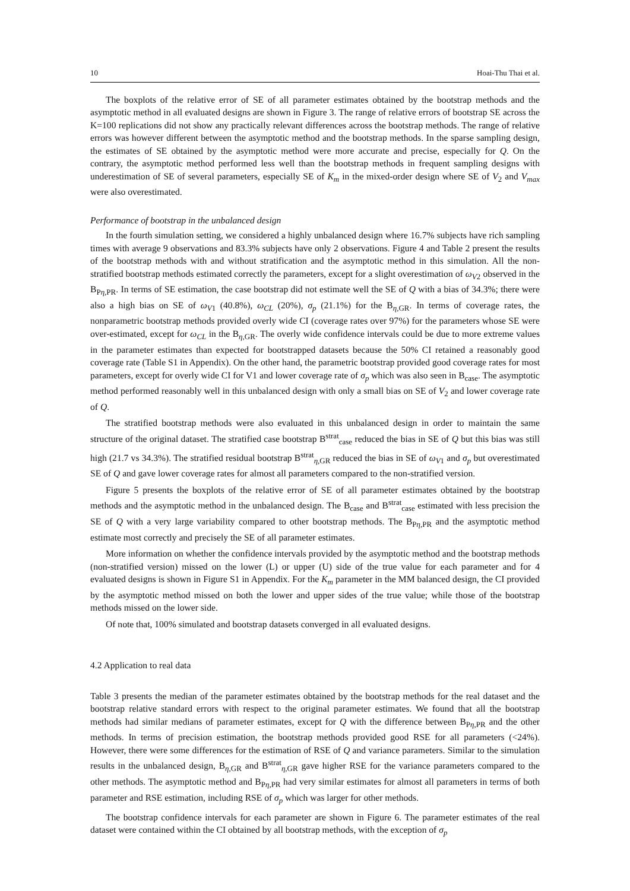10 Hoai-Thu Thai et al.
The boxplots of the relative error of SE of all parameter estimates obtained by the bootstrap methods and the asymptotic method in all evaluated designs are shown in Figure 3. The range of relative errors of bootstrap SE across the K=100 replications did not show any practically relevant differences across the bootstrap methods. The range of relative errors was however different between the asymptotic method and the bootstrap methods. In the sparse sampling design, the estimates of SE obtained by the asymptotic method were more accurate and precise, especially for Q. On the contrary, the asymptotic method performed less well than the bootstrap methods in frequent sampling designs with underestimation of SE of several parameters, especially SE of K<sub>m</sub> in the mixed-order design where SE of V<sub>2</sub> and V<sub>max</sub> were also overestimated.
Performance of bootstrap in the unbalanced design
In the fourth simulation setting, we considered a highly unbalanced design where 16.7% subjects have rich sampling times with average 9 observations and 83.3% subjects have only 2 observations. Figure 4 and Table 2 present the results of the bootstrap methods with and without stratification and the asymptotic method in this simulation. All the non-stratified bootstrap methods estimated correctly the parameters, except for a slight overestimation of ω<sub>V2</sub> observed in the B<sub>Pη,PR</sub>. In terms of SE estimation, the case bootstrap did not estimate well the SE of Q with a bias of 34.3%; there were also a high bias on SE of ω<sub>V1</sub> (40.8%), ω<sub>CL</sub> (20%), σ<sub>p</sub> (21.1%) for the B<sub>η,GR</sub>. In terms of coverage rates, the nonparametric bootstrap methods provided overly wide CI (coverage rates over 97%) for the parameters whose SE were over-estimated, except for ω<sub>CL</sub> in the B<sub>η,GR</sub>. The overly wide confidence intervals could be due to more extreme values in the parameter estimates than expected for bootstrapped datasets because the 50% CI retained a reasonably good coverage rate (Table S1 in Appendix). On the other hand, the parametric bootstrap provided good coverage rates for most parameters, except for overly wide CI for V1 and lower coverage rate of σ<sub>p</sub> which was also seen in B<sub>case</sub>. The asymptotic method performed reasonably well in this unbalanced design with only a small bias on SE of V<sub>2</sub> and lower coverage rate of Q.
The stratified bootstrap methods were also evaluated in this unbalanced design in order to maintain the same structure of the original dataset. The stratified case bootstrap B<sup>strat</sup><sub>case</sub> reduced the bias in SE of Q but this bias was still high (21.7 vs 34.3%). The stratified residual bootstrap B<sup>strat</sup><sub>η,GR</sub> reduced the bias in SE of ω<sub>V1</sub> and σ<sub>p</sub> but overestimated SE of Q and gave lower coverage rates for almost all parameters compared to the non-stratified version.
Figure 5 presents the boxplots of the relative error of SE of all parameter estimates obtained by the bootstrap methods and the asymptotic method in the unbalanced design. The B<sub>case</sub> and B<sup>strat</sup><sub>case</sub> estimated with less precision the SE of Q with a very large variability compared to other bootstrap methods. The B<sub>Pη,PR</sub> and the asymptotic method estimate most correctly and precisely the SE of all parameter estimates.
More information on whether the confidence intervals provided by the asymptotic method and the bootstrap methods (non-stratified version) missed on the lower (L) or upper (U) side of the true value for each parameter and for 4 evaluated designs is shown in Figure S1 in Appendix. For the K<sub>m</sub> parameter in the MM balanced design, the CI provided by the asymptotic method missed on both the lower and upper sides of the true value; while those of the bootstrap methods missed on the lower side.
Of note that, 100% simulated and bootstrap datasets converged in all evaluated designs.
4.2 Application to real data
Table 3 presents the median of the parameter estimates obtained by the bootstrap methods for the real dataset and the bootstrap relative standard errors with respect to the original parameter estimates. We found that all the bootstrap methods had similar medians of parameter estimates, except for Q with the difference between B<sub>Pη,PR</sub> and the other methods. In terms of precision estimation, the bootstrap methods provided good RSE for all parameters (<24%). However, there were some differences for the estimation of RSE of Q and variance parameters. Similar to the simulation results in the unbalanced design, B<sub>η,GR</sub> and B<sup>strat</sup><sub>η,GR</sub> gave higher RSE for the variance parameters compared to the other methods. The asymptotic method and B<sub>Pη,PR</sub> had very similar estimates for almost all parameters in terms of both parameter and RSE estimation, including RSE of σ<sub>p</sub> which was larger for other methods.
The bootstrap confidence intervals for each parameter are shown in Figure 6. The parameter estimates of the real dataset were contained within the CI obtained by all bootstrap methods, with the exception of σ<sub>p</sub>